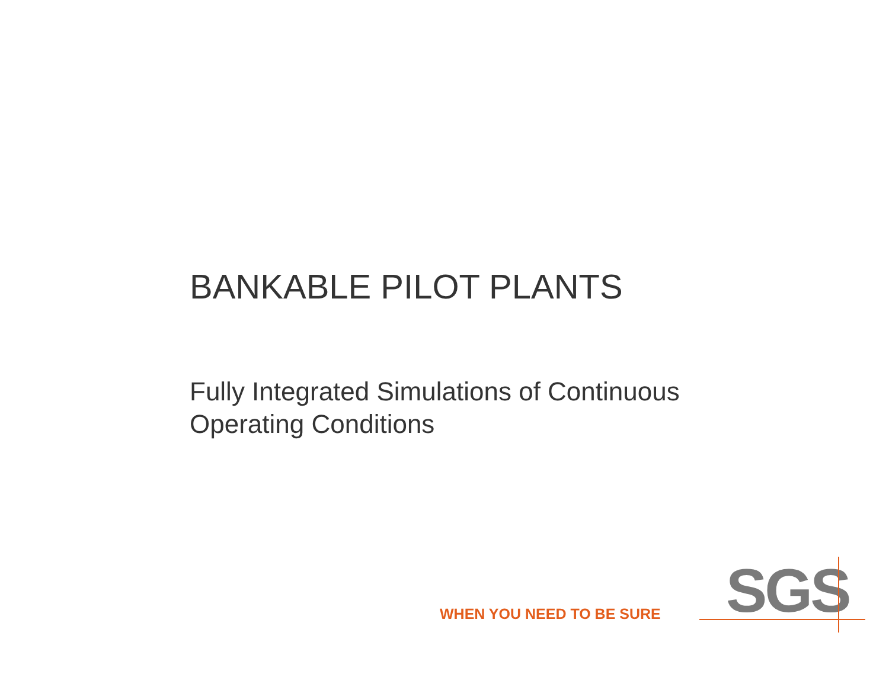BANKABLE PILOT PLANTS
Fully Integrated Simulations of Continuous
Operating Conditions
WHEN YOU NEED TO BE SURE SGS